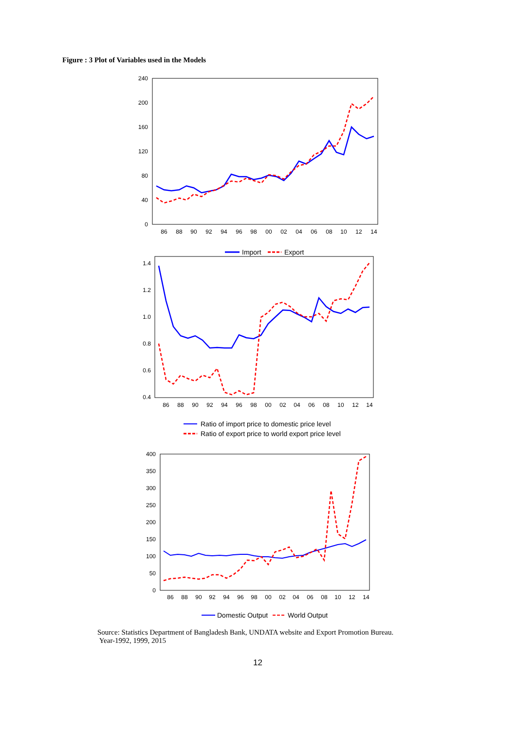Figure : 3 Plot of Variables used in the Models
240
200
160
120
80
40
0
86
88
90
92
94
96
98
00
02
04
06
08
10
12
14
Import
Export
1.4
1.2
1.0
0.8
0.6
0.4
86
88
90
92
94
96
98
00
02
04
06
08
10
12
14
Ratio of import price to domestic price level
Ratio of export price to world export price level
400
350
300
250
200
150
100
50
0
86
88
90
92
94
96
98
00
02
04
06
08
10
12
14
Domestic Output
World Output
Source: Statistics Department of Bangladesh Bank, UNDATA website and Export Promotion Bureau.
Year-1992, 1999, 2015
12